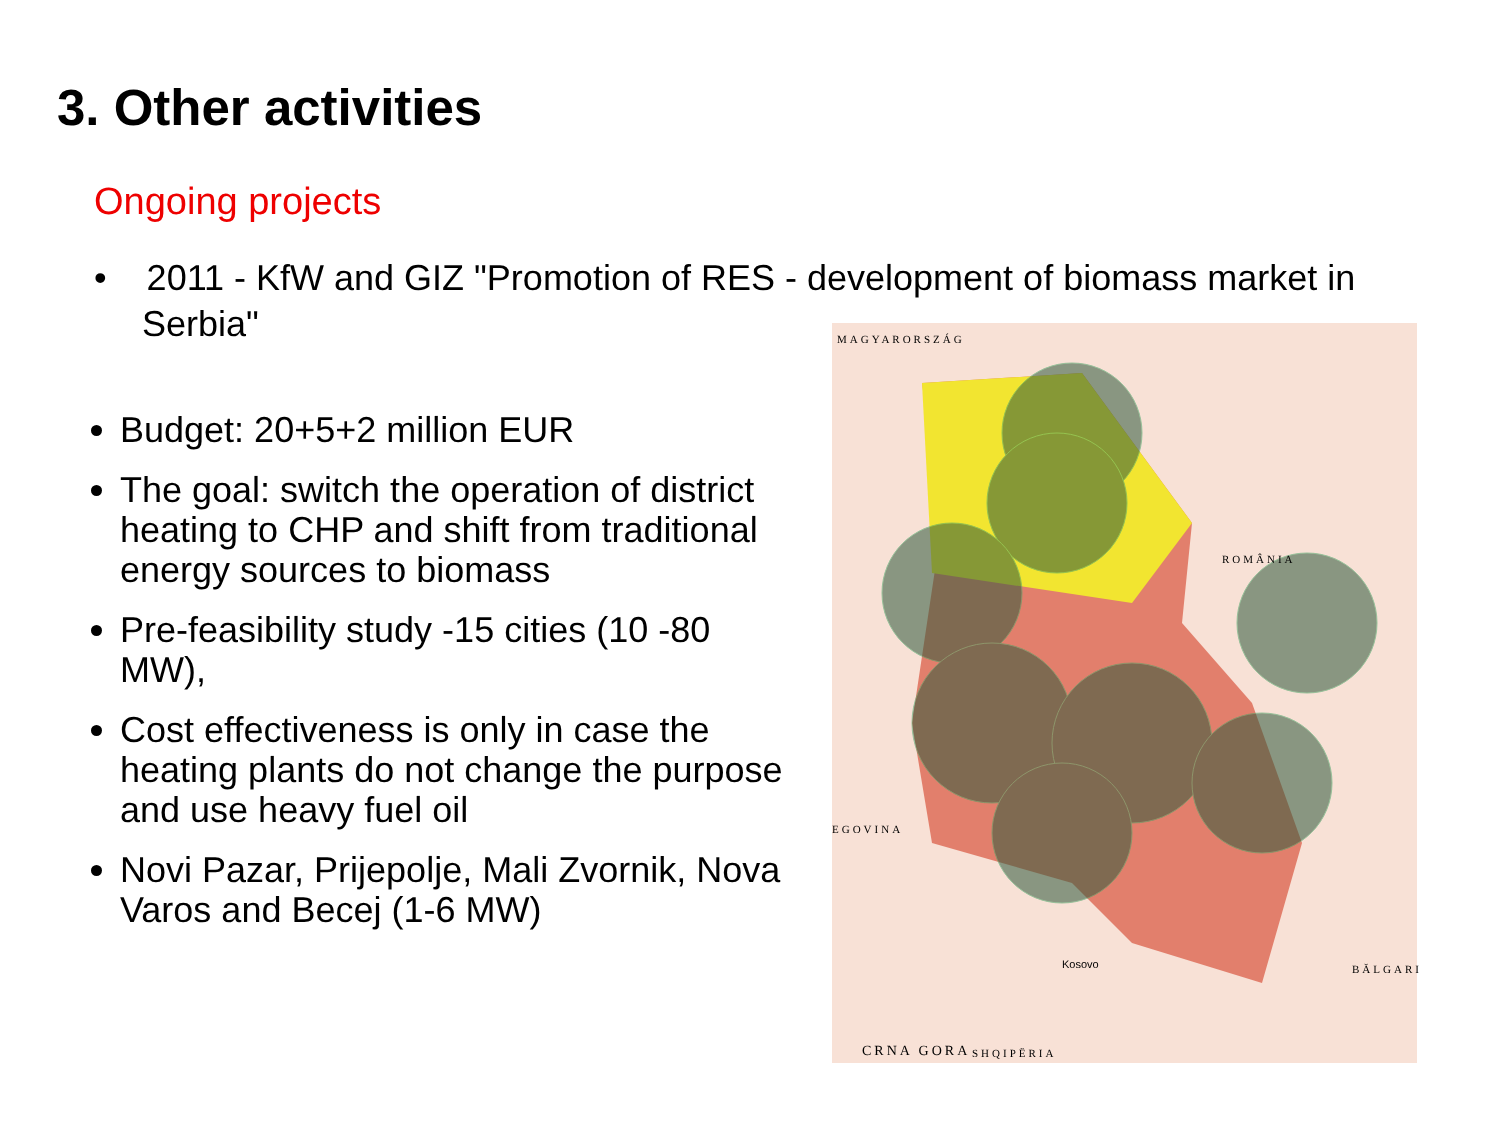3. Other activities
Ongoing projects
• 2011 - KfW and GIZ "Promotion of RES - development of biomass market in Serbia"
Budget: 20+5+2 million EUR
The goal: switch the operation of district heating to CHP and shift from traditional energy sources to biomass
Pre-feasibility study -15 cities (10 -80 MW),
Cost effectiveness is only in case the heating plants do not change the purpose and use heavy fuel oil
Novi Pazar, Prijepolje, Mali Zvornik, Nova Varos and Becej (1-6 MW)
MAGYARORSZÁG
ROMÂNIA
EGOVINA
CRNA GORA
Kosovo BĂLGARI
SHQIPËRIA